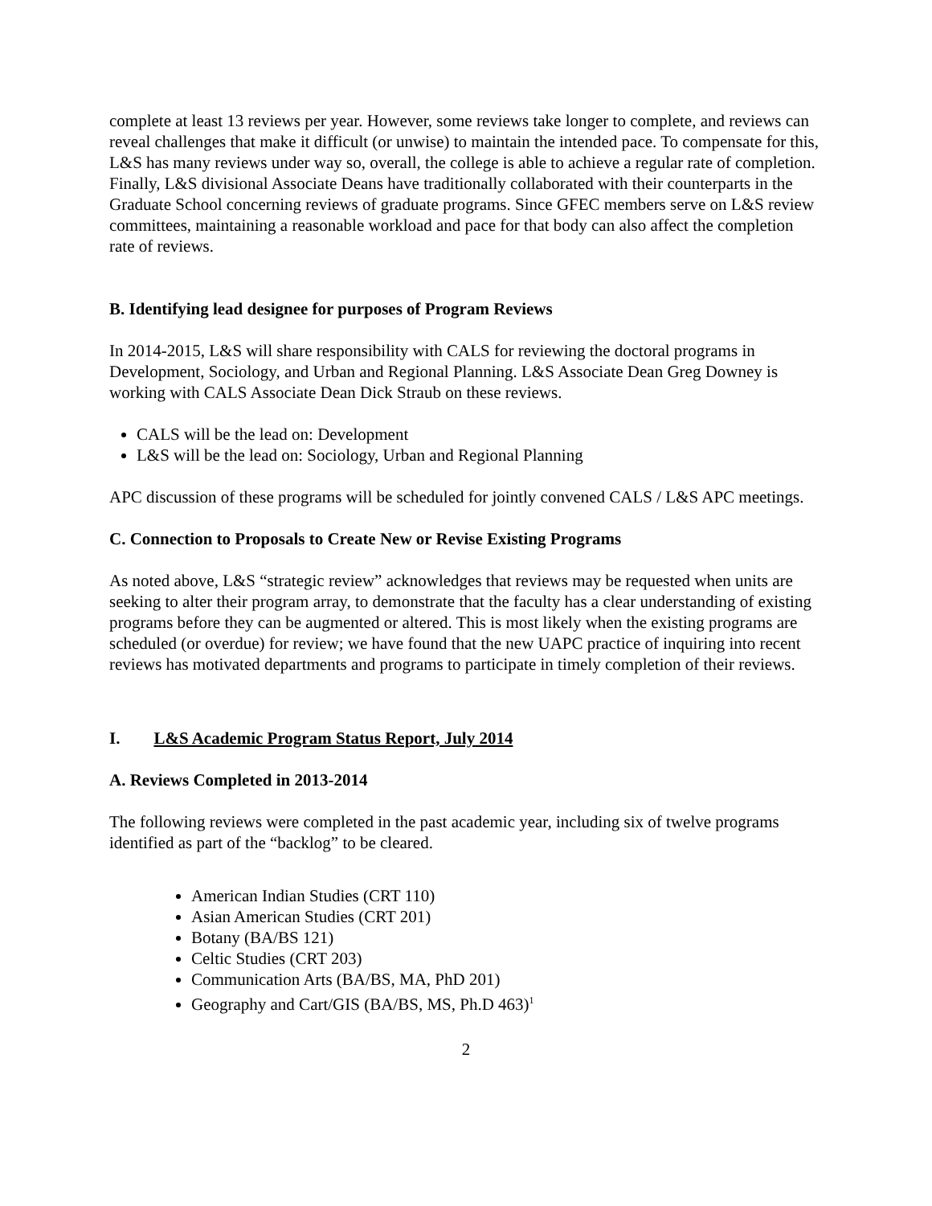complete at least 13 reviews per year. However, some reviews take longer to complete, and reviews can reveal challenges that make it difficult (or unwise) to maintain the intended pace. To compensate for this, L&S has many reviews under way so, overall, the college is able to achieve a regular rate of completion. Finally, L&S divisional Associate Deans have traditionally collaborated with their counterparts in the Graduate School concerning reviews of graduate programs. Since GFEC members serve on L&S review committees, maintaining a reasonable workload and pace for that body can also affect the completion rate of reviews.
B. Identifying lead designee for purposes of Program Reviews
In 2014-2015, L&S will share responsibility with CALS for reviewing the doctoral programs in Development, Sociology, and Urban and Regional Planning. L&S Associate Dean Greg Downey is working with CALS Associate Dean Dick Straub on these reviews.
CALS will be the lead on: Development
L&S will be the lead on: Sociology, Urban and Regional Planning
APC discussion of these programs will be scheduled for jointly convened CALS / L&S APC meetings.
C. Connection to Proposals to Create New or Revise Existing Programs
As noted above, L&S “strategic review” acknowledges that reviews may be requested when units are seeking to alter their program array, to demonstrate that the faculty has a clear understanding of existing programs before they can be augmented or altered. This is most likely when the existing programs are scheduled (or overdue) for review; we have found that the new UAPC practice of inquiring into recent reviews has motivated departments and programs to participate in timely completion of their reviews.
I. L&S Academic Program Status Report, July 2014
A. Reviews Completed in 2013-2014
The following reviews were completed in the past academic year, including six of twelve programs identified as part of the “backlog” to be cleared.
American Indian Studies (CRT 110)
Asian American Studies (CRT 201)
Botany (BA/BS 121)
Celtic Studies (CRT 203)
Communication Arts (BA/BS, MA, PhD 201)
Geography and Cart/GIS (BA/BS, MS, Ph.D 463)<sup>1</sup>
2